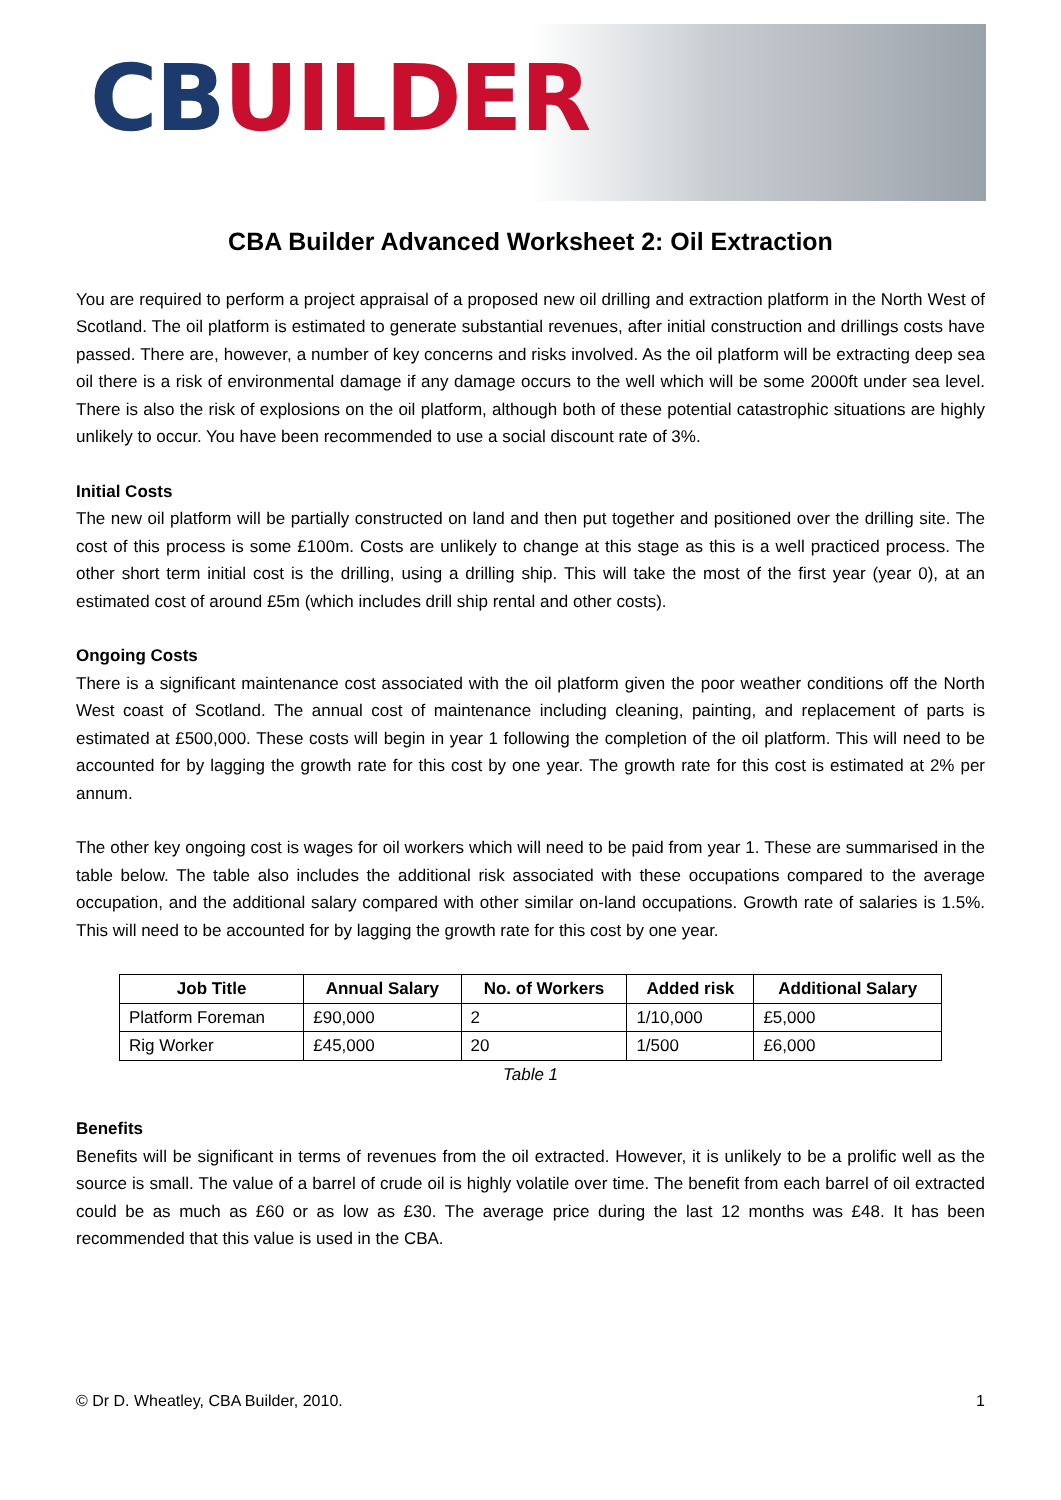CBUILDER
CBA Builder Advanced Worksheet 2: Oil Extraction
You are required to perform a project appraisal of a proposed new oil drilling and extraction platform in the North West of Scotland. The oil platform is estimated to generate substantial revenues, after initial construction and drillings costs have passed. There are, however, a number of key concerns and risks involved. As the oil platform will be extracting deep sea oil there is a risk of environmental damage if any damage occurs to the well which will be some 2000ft under sea level. There is also the risk of explosions on the oil platform, although both of these potential catastrophic situations are highly unlikely to occur. You have been recommended to use a social discount rate of 3%.
Initial Costs
The new oil platform will be partially constructed on land and then put together and positioned over the drilling site. The cost of this process is some £100m. Costs are unlikely to change at this stage as this is a well practiced process. The other short term initial cost is the drilling, using a drilling ship. This will take the most of the first year (year 0), at an estimated cost of around £5m (which includes drill ship rental and other costs).
Ongoing Costs
There is a significant maintenance cost associated with the oil platform given the poor weather conditions off the North West coast of Scotland. The annual cost of maintenance including cleaning, painting, and replacement of parts is estimated at £500,000. These costs will begin in year 1 following the completion of the oil platform. This will need to be accounted for by lagging the growth rate for this cost by one year. The growth rate for this cost is estimated at 2% per annum.
The other key ongoing cost is wages for oil workers which will need to be paid from year 1. These are summarised in the table below. The table also includes the additional risk associated with these occupations compared to the average occupation, and the additional salary compared with other similar on-land occupations. Growth rate of salaries is 1.5%. This will need to be accounted for by lagging the growth rate for this cost by one year.
| Job Title | Annual Salary | No. of Workers | Added risk | Additional Salary |
| --- | --- | --- | --- | --- |
| Platform Foreman | £90,000 | 2 | 1/10,000 | £5,000 |
| Rig Worker | £45,000 | 20 | 1/500 | £6,000 |
Table 1
Benefits
Benefits will be significant in terms of revenues from the oil extracted. However, it is unlikely to be a prolific well as the source is small. The value of a barrel of crude oil is highly volatile over time. The benefit from each barrel of oil extracted could be as much as £60 or as low as £30. The average price during the last 12 months was £48. It has been recommended that this value is used in the CBA.
© Dr D. Wheatley, CBA Builder, 2010. 1